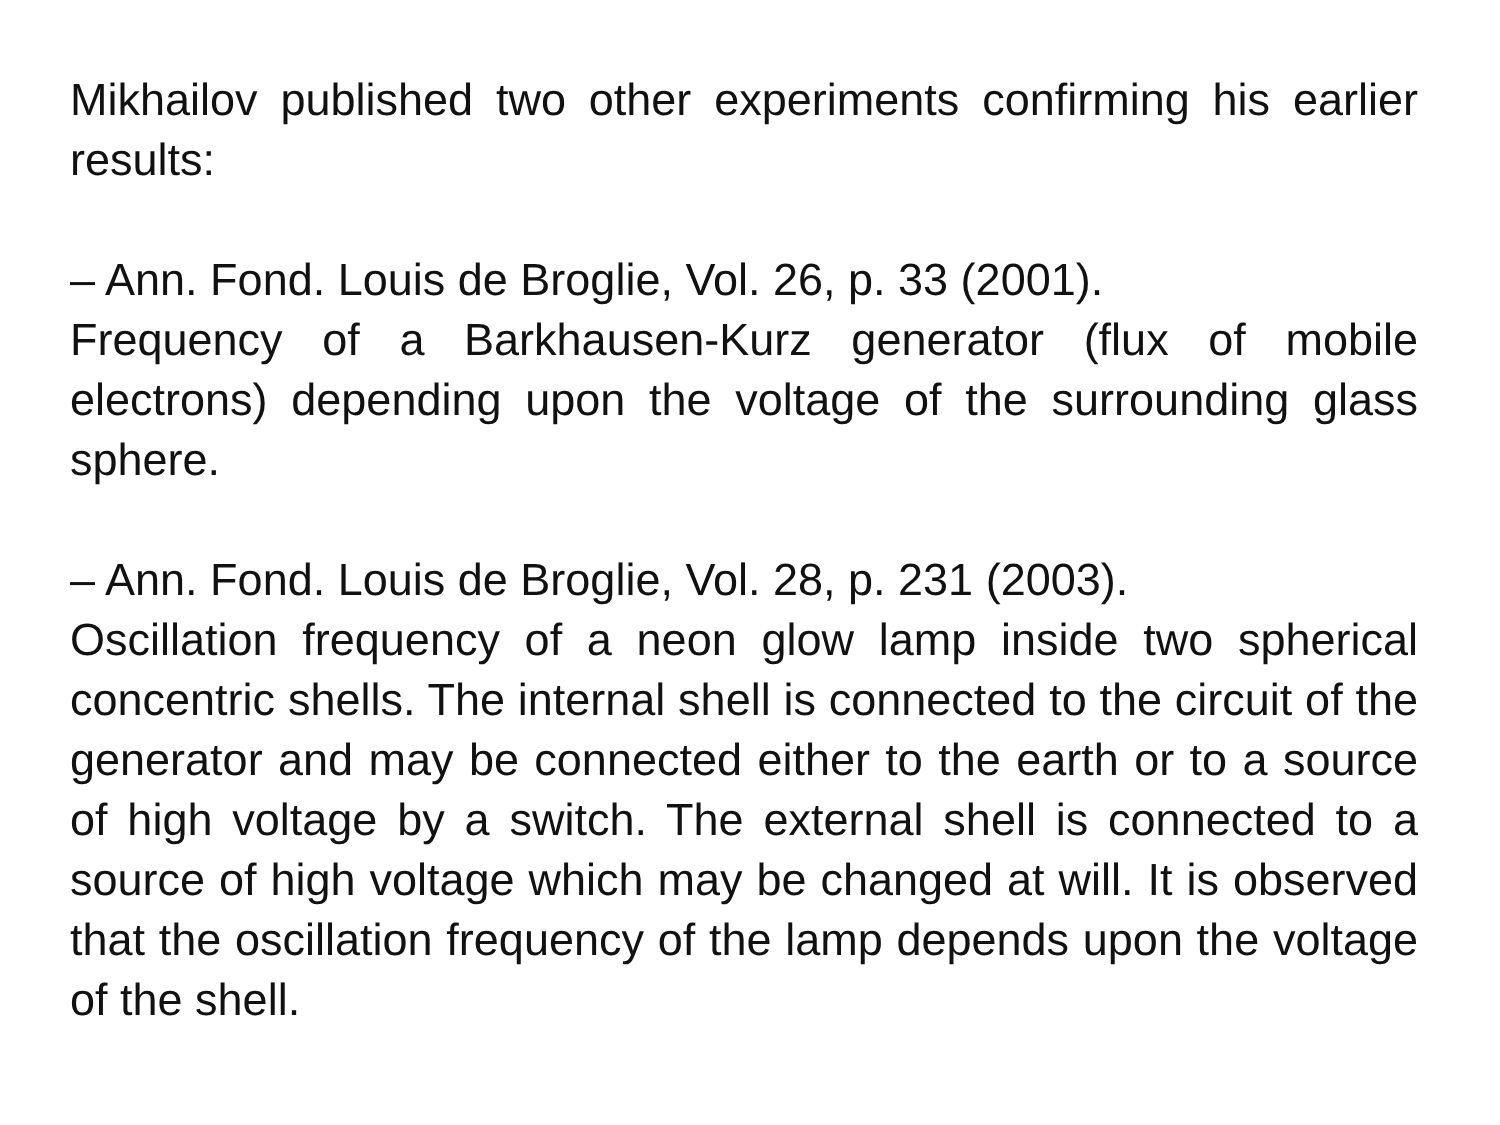Mikhailov published two other experiments confirming his earlier results:
– Ann. Fond. Louis de Broglie, Vol. 26, p. 33 (2001).
Frequency of a Barkhausen-Kurz generator (flux of mobile electrons) depending upon the voltage of the surrounding glass sphere.
– Ann. Fond. Louis de Broglie, Vol. 28, p. 231 (2003).
Oscillation frequency of a neon glow lamp inside two spherical concentric shells. The internal shell is connected to the circuit of the generator and may be connected either to the earth or to a source of high voltage by a switch. The external shell is connected to a source of high voltage which may be changed at will. It is observed that the oscillation frequency of the lamp depends upon the voltage of the shell.